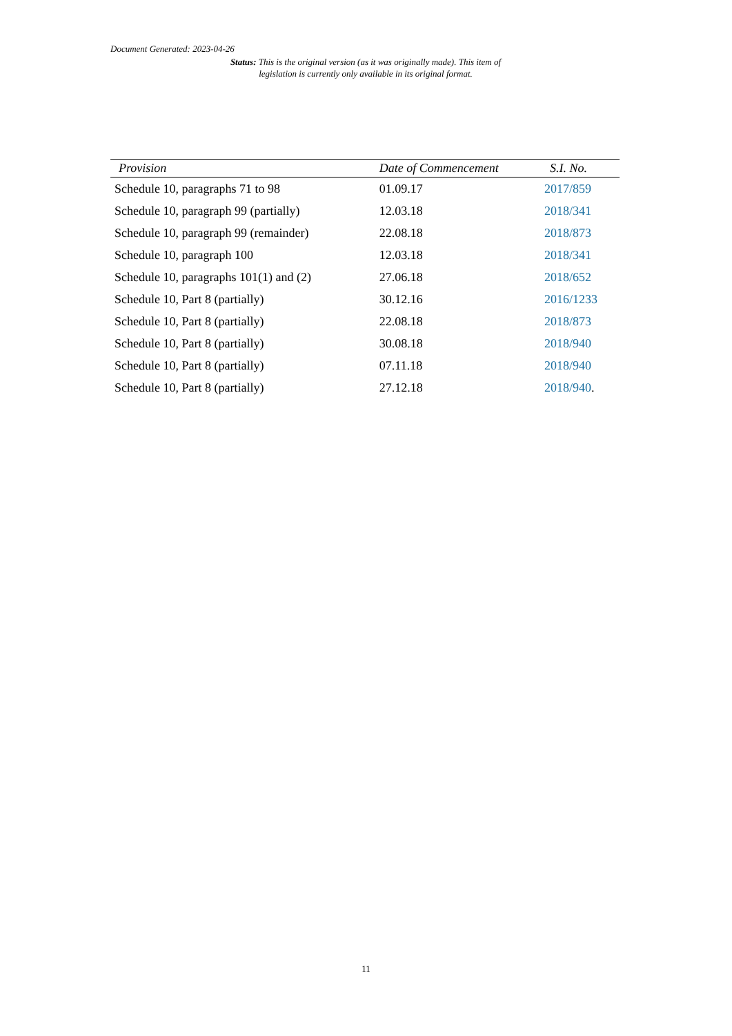Document Generated: 2023-04-26
Status: This is the original version (as it was originally made). This item of legislation is currently only available in its original format.
| Provision | Date of Commencement | S.I. No. |
| --- | --- | --- |
| Schedule 10, paragraphs 71 to 98 | 01.09.17 | 2017/859 |
| Schedule 10, paragraph 99 (partially) | 12.03.18 | 2018/341 |
| Schedule 10, paragraph 99 (remainder) | 22.08.18 | 2018/873 |
| Schedule 10, paragraph 100 | 12.03.18 | 2018/341 |
| Schedule 10, paragraphs 101(1) and (2) | 27.06.18 | 2018/652 |
| Schedule 10, Part 8 (partially) | 30.12.16 | 2016/1233 |
| Schedule 10, Part 8 (partially) | 22.08.18 | 2018/873 |
| Schedule 10, Part 8 (partially) | 30.08.18 | 2018/940 |
| Schedule 10, Part 8 (partially) | 07.11.18 | 2018/940 |
| Schedule 10, Part 8 (partially) | 27.12.18 | 2018/940 . |
11